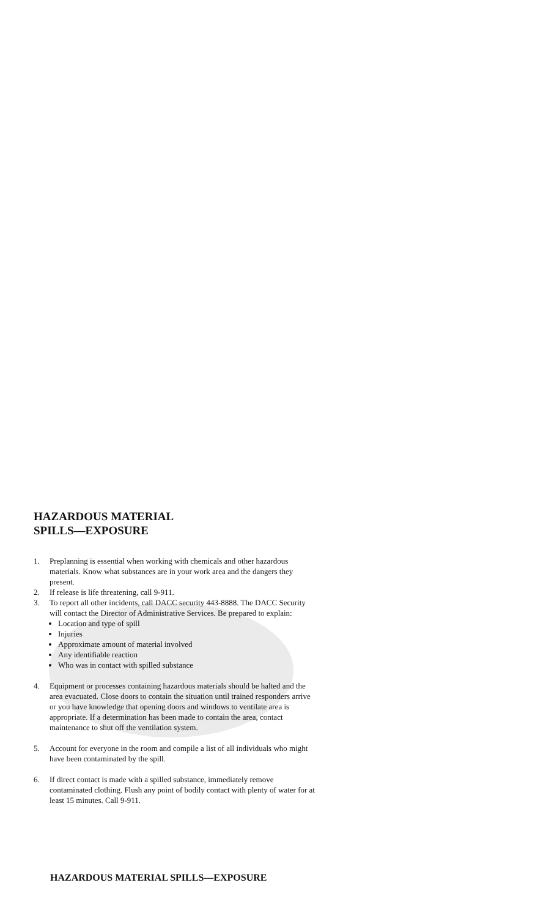HAZARDOUS MATERIAL
SPILLS—EXPOSURE
1. Preplanning is essential when working with chemicals and other hazardous materials. Know what substances are in your work area and the dangers they present.
2. If release is life threatening, call 9-911.
3. To report all other incidents, call DACC security 443-8888. The DACC Security will contact the Director of Administrative Services. Be prepared to explain:
Location and type of spill
Injuries
Approximate amount of material involved
Any identifiable reaction
Who was in contact with spilled substance
4. Equipment or processes containing hazardous materials should be halted and the area evacuated. Close doors to contain the situation until trained responders arrive or you have knowledge that opening doors and windows to ventilate area is appropriate. If a determination has been made to contain the area, contact maintenance to shut off the ventilation system.
5. Account for everyone in the room and compile a list of all individuals who might have been contaminated by the spill.
6. If direct contact is made with a spilled substance, immediately remove contaminated clothing. Flush any point of bodily contact with plenty of water for at least 15 minutes. Call 9-911.
HAZARDOUS MATERIAL SPILLS—EXPOSURE